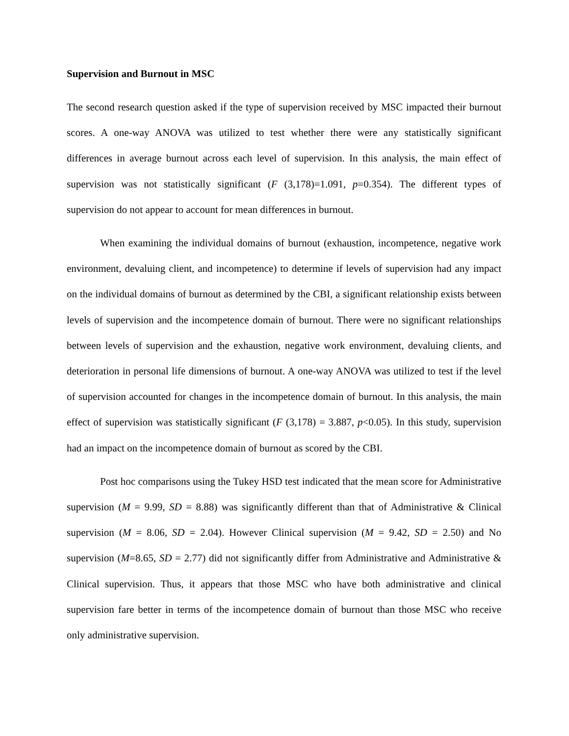Supervision and Burnout in MSC
The second research question asked if the type of supervision received by MSC impacted their burnout scores. A one-way ANOVA was utilized to test whether there were any statistically significant differences in average burnout across each level of supervision. In this analysis, the main effect of supervision was not statistically significant (F (3,178)=1.091, p=0.354). The different types of supervision do not appear to account for mean differences in burnout.
When examining the individual domains of burnout (exhaustion, incompetence, negative work environment, devaluing client, and incompetence) to determine if levels of supervision had any impact on the individual domains of burnout as determined by the CBI, a significant relationship exists between levels of supervision and the incompetence domain of burnout. There were no significant relationships between levels of supervision and the exhaustion, negative work environment, devaluing clients, and deterioration in personal life dimensions of burnout. A one-way ANOVA was utilized to test if the level of supervision accounted for changes in the incompetence domain of burnout. In this analysis, the main effect of supervision was statistically significant (F (3,178) = 3.887, p<0.05). In this study, supervision had an impact on the incompetence domain of burnout as scored by the CBI.
Post hoc comparisons using the Tukey HSD test indicated that the mean score for Administrative supervision (M = 9.99, SD = 8.88) was significantly different than that of Administrative & Clinical supervision (M = 8.06, SD = 2.04). However Clinical supervision (M = 9.42, SD = 2.50) and No supervision (M=8.65, SD = 2.77) did not significantly differ from Administrative and Administrative & Clinical supervision. Thus, it appears that those MSC who have both administrative and clinical supervision fare better in terms of the incompetence domain of burnout than those MSC who receive only administrative supervision.